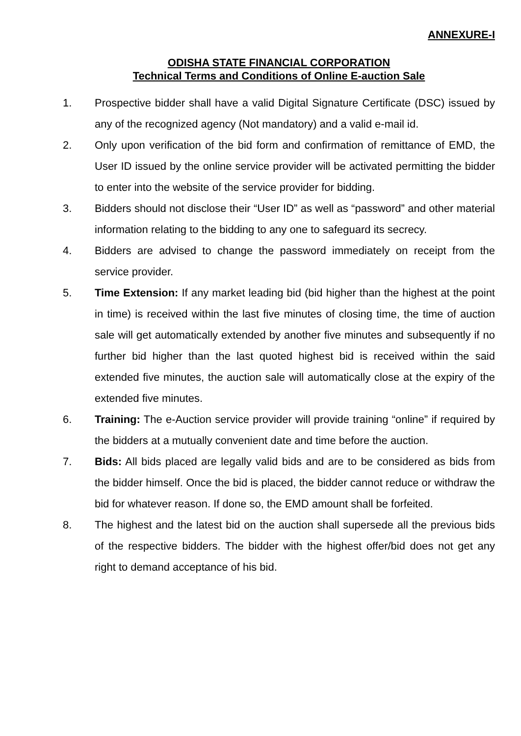ANNEXURE-I
ODISHA STATE FINANCIAL CORPORATION
Technical Terms and Conditions of Online E-auction Sale
1. Prospective bidder shall have a valid Digital Signature Certificate (DSC) issued by any of the recognized agency (Not mandatory) and a valid e-mail id.
2. Only upon verification of the bid form and confirmation of remittance of EMD, the User ID issued by the online service provider will be activated permitting the bidder to enter into the website of the service provider for bidding.
3. Bidders should not disclose their “User ID” as well as “password” and other material information relating to the bidding to any one to safeguard its secrecy.
4. Bidders are advised to change the password immediately on receipt from the service provider.
5. Time Extension: If any market leading bid (bid higher than the highest at the point in time) is received within the last five minutes of closing time, the time of auction sale will get automatically extended by another five minutes and subsequently if no further bid higher than the last quoted highest bid is received within the said extended five minutes, the auction sale will automatically close at the expiry of the extended five minutes.
6. Training: The e-Auction service provider will provide training “online” if required by the bidders at a mutually convenient date and time before the auction.
7. Bids: All bids placed are legally valid bids and are to be considered as bids from the bidder himself. Once the bid is placed, the bidder cannot reduce or withdraw the bid for whatever reason. If done so, the EMD amount shall be forfeited.
8. The highest and the latest bid on the auction shall supersede all the previous bids of the respective bidders. The bidder with the highest offer/bid does not get any right to demand acceptance of his bid.